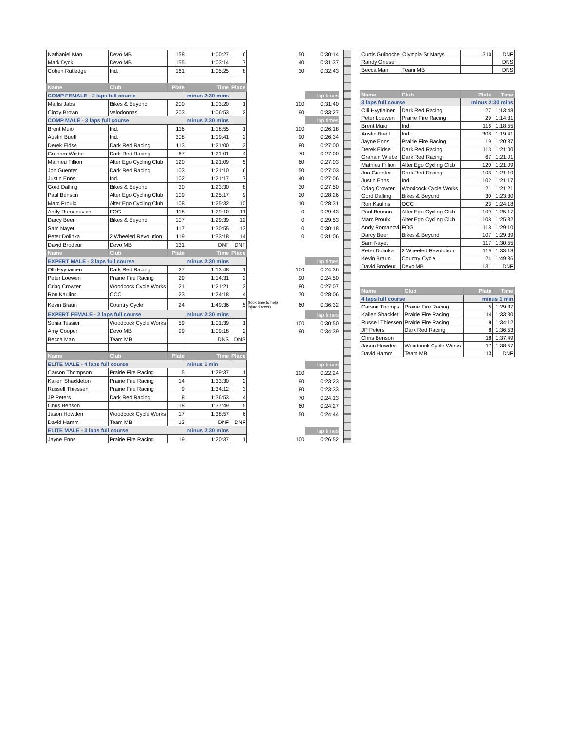| Nathaniel Man | Devo MB | 158 | 1:00:27 | 6 |
| Mark Dyck | Devo MB | 155 | 1:03:14 | 7 |
| Cohen Rutledge | Ind. | 161 | 1:05:25 | 8 |
| Name | Club | Plate | Time | Place |
| COMP FEMALE - 2 laps full course | | | minus 2:30 mins | |
| Marlis Jabs | Bikes & Beyond | 200 | 1:03:20 | 1 |
| Cindy Brown | Velodonnas | 203 | 1:06:53 | 2 |
| COMP MALE - 3 laps full course | | | minus 2:30 mins | |
| Brent Muio | Ind. | 116 | 1:18:55 | 1 |
| Austin Buell | Ind. | 308 | 1:19:41 | 2 |
| Derek Eidse | Dark Red Racing | 113 | 1:21:00 | 3 |
| Graham Wiebe | Dark Red Racing | 67 | 1:21:01 | 4 |
| Mathieu Fillion | Alter Ego Cycling Club | 120 | 1:21:09 | 5 |
| Jon Guenter | Dark Red Racing | 103 | 1:21:10 | 6 |
| Justin Enns | Ind. | 102 | 1:21:17 | 7 |
| Gord Dalling | Bikes & Beyond | 30 | 1:23:30 | 8 |
| Paul Benson | Alter Ego Cycling Club | 109 | 1:25:17 | 9 |
| Marc Proulx | Alter Ego Cycling Club | 108 | 1:25:32 | 10 |
| Andy Romanovich | FOG | 118 | 1:29:10 | 11 |
| Darcy Beer | Bikes & Beyond | 107 | 1:29:39 | 12 |
| Sam Nayet | | 117 | 1:30:55 | 13 |
| Peter Dolinka | 2 Wheeled Revolution | 119 | 1:33:18 | 14 |
| David Brodeur | Devo MB | 131 | DNF | DNF |
| Name | Club | Plate | Time | Place |
| EXPERT MALE - 3 laps full course | | | minus 2:30 mins | |
| Olli Hyytiainen | Dark Red Racing | 27 | 1:13:48 | 1 |
| Peter Loewen | Prairie Fire Racing | 29 | 1:14:31 | 2 |
| Criag Crowter | Woodcock Cycle Works | 21 | 1:21:21 | 3 |
| Ron Kaulins | OCC | 23 | 1:24:18 | 4 |
| Kevin Braun | Country Cycle | 24 | 1:49:36 | 5 |
| EXPERT FEMALE - 2 laps full course | | | minus 2:30 mins | |
| Sonia Tessier | Woodcock Cycle Works | 59 | 1:01:39 | 1 |
| Amy Cooper | Devo MB | 99 | 1:09:18 | 2 |
| Becca Man | Team MB | | DNS | DNS |
| Name | Club | Plate | Time | Place |
| ELITE MALE - 4 laps full course | | | minus 1 min | |
| Carson Thompson | Prairie Fire Racing | 5 | 1:29:37 | 1 |
| Kailen Shackleton | Prairie Fire Racing | 14 | 1:33:30 | 2 |
| Russell Thiessen | Prairie Fire Racing | 9 | 1:34:12 | 3 |
| JP Peters | Dark Red Racing | 8 | 1:36:53 | 4 |
| Chris Benson | | 18 | 1:37:49 | 5 |
| Jason Howden | Woodcock Cycle Works | 17 | 1:38:57 | 6 |
| David Hamm | Team MB | 13 | DNF | DNF |
| ELITE MALE - 3 laps full course | | | minus 2:30 mins | |
| Jayne Enns | Prairie Fire Racing | 19 | 1:20:37 | 1 |
| | 50 | 0:30:14 |
| | 40 | 0:31:37 |
| | 30 | 0:32:43 |
| | | lap times |
| | 100 | 0:31:40 |
| | 90 | 0:33:27 |
| | | lap times |
| | 100 | 0:26:18 |
| | 90 | 0:26:34 |
| | 80 | 0:27:00 |
| | 70 | 0:27:00 |
| | 60 | 0:27:03 |
| | 50 | 0:27:03 |
| | 40 | 0:27:06 |
| | 30 | 0:27:50 |
| | 20 | 0:28:26 |
| | 10 | 0:28:31 |
| | 0 | 0:29:43 |
| | 0 | 0:29:53 |
| | 0 | 0:30:18 |
| | 0 | 0:31:06 |
| | | lap times |
| | 100 | 0:24:36 |
| | 90 | 0:24:50 |
| | 80 | 0:27:07 |
| | 70 | 0:28:06 |
| (took time to help injured racer) | 60 | 0:36:32 |
| | | lap times |
| | 100 | 0:30:50 |
| | 90 | 0:34:39 |
| | | lap times |
| | 100 | 0:22:24 |
| | 90 | 0:23:23 |
| | 80 | 0:23:33 |
| | 70 | 0:24:13 |
| | 60 | 0:24:27 |
| | 50 | 0:24:44 |
| | | lap times |
| | 100 | 0:26:52 |
| Curtis Guiboche | Olympia St Marys | 310 | DNF |
| Randy Grieser | | | DNS |
| Becca Man | Team MB | | DNS |
| Name | Club | Plate | Time |
| --- | --- | --- | --- |
| 3 laps full course | | minus 2:30 mins | |
| Olli Hyytiainen | Dark Red Racing | 27 | 1:13:48 |
| Peter Loewen | Prairie Fire Racing | 29 | 1:14:31 |
| Brent Muio | Ind. | 116 | 1:18:55 |
| Austin Buell | Ind. | 308 | 1:19:41 |
| Jayne Enns | Prairie Fire Racing | 19 | 1:20:37 |
| Derek Eidse | Dark Red Racing | 113 | 1:21:00 |
| Graham Wiebe | Dark Red Racing | 67 | 1:21:01 |
| Mathieu Fillion | Alter Ego Cycling Club | 120 | 1:21:09 |
| Jon Guenter | Dark Red Racing | 103 | 1:21:10 |
| Justin Enns | Ind. | 102 | 1:21:17 |
| Criag Crowter | Woodcock Cycle Works | 21 | 1:21:21 |
| Gord Dalling | Bikes & Beyond | 30 | 1:23:30 |
| Ron Kaulins | OCC | 23 | 1:24:18 |
| Paul Benson | Alter Ego Cycling Club | 109 | 1:25:17 |
| Marc Proulx | Alter Ego Cycling Club | 108 | 1:25:32 |
| Andy Romanovi | FOG | 118 | 1:29:10 |
| Darcy Beer | Bikes & Beyond | 107 | 1:29:39 |
| Sam Nayet | | 117 | 1:30:55 |
| Peter Dolinka | 2 Wheeled Revolution | 119 | 1:33:18 |
| Kevin Braun | Country Cycle | 24 | 1:49:36 |
| David Brodeur | Devo MB | 131 | DNF |
| Name | Club | Plate | Time |
| --- | --- | --- | --- |
| 4 laps full course | | minus 1 min | |
| Carson Thomps | Prairie Fire Racing | 5 | 1:29:37 |
| Kailen Shacklet | Prairie Fire Racing | 14 | 1:33:30 |
| Russell Thiessen | Prairie Fire Racing | 9 | 1:34:12 |
| JP Peters | Dark Red Racing | 8 | 1:36:53 |
| Chris Benson | | 18 | 1:37:49 |
| Jason Howden | Woodcock Cycle Works | 17 | 1:38:57 |
| David Hamm | Team MB | 13 | DNF |